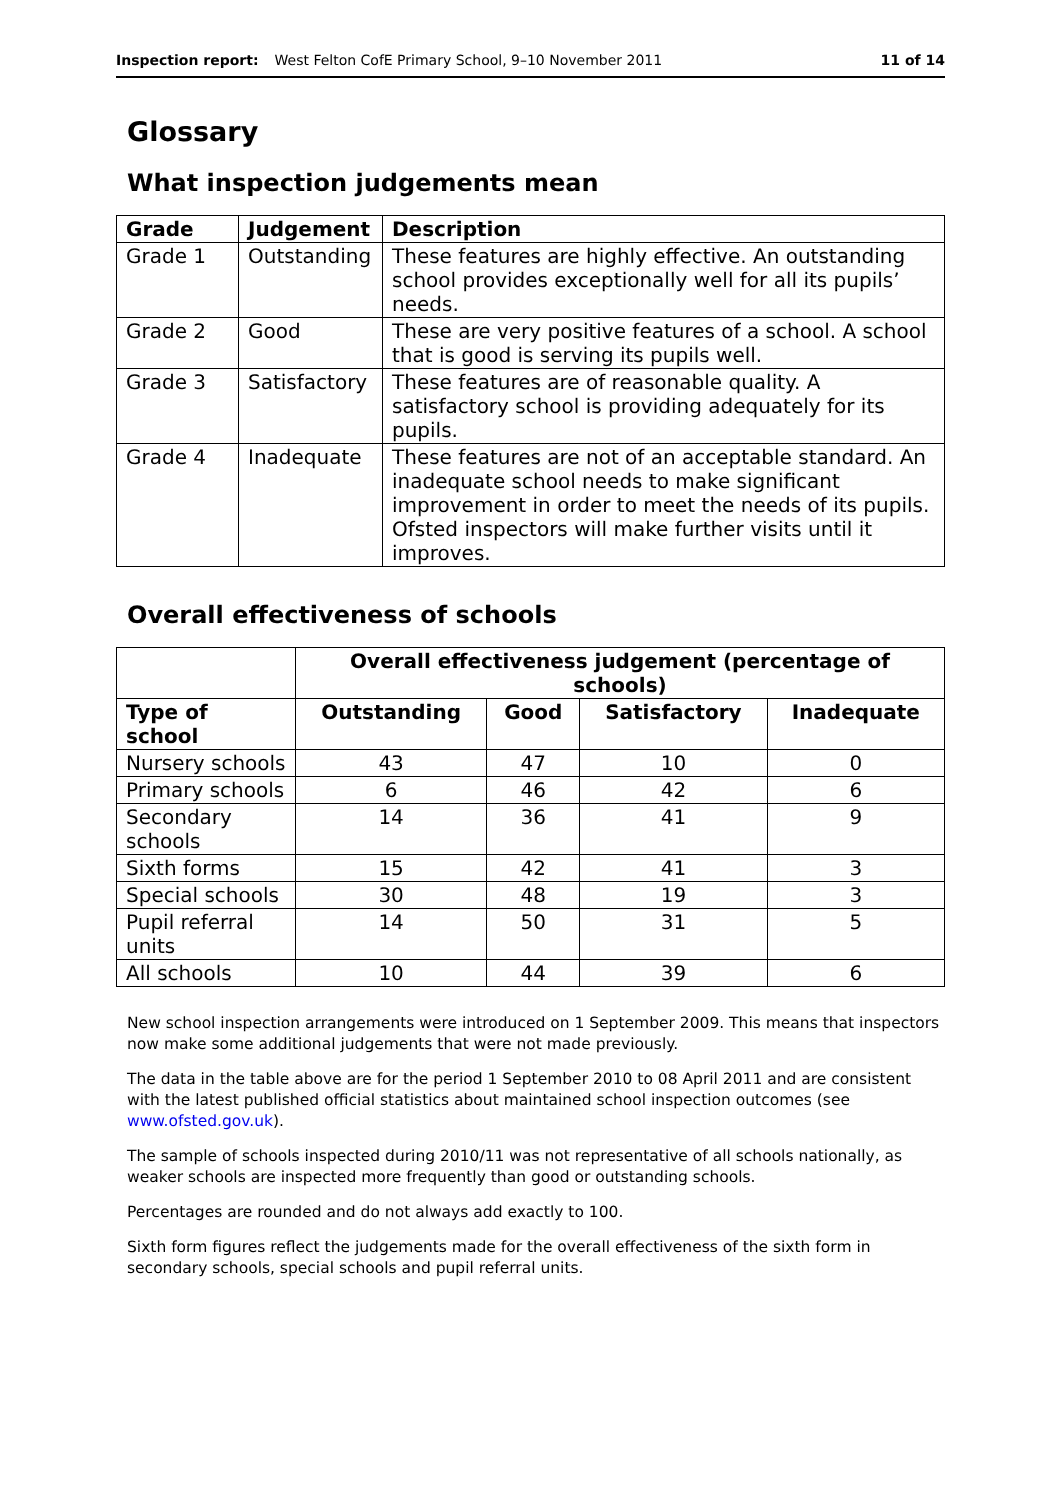Inspection report: West Felton CofE Primary School, 9–10 November 2011 11 of 14
Glossary
What inspection judgements mean
| Grade | Judgement | Description |
| --- | --- | --- |
| Grade 1 | Outstanding | These features are highly effective. An outstanding school provides exceptionally well for all its pupils’ needs. |
| Grade 2 | Good | These are very positive features of a school. A school that is good is serving its pupils well. |
| Grade 3 | Satisfactory | These features are of reasonable quality. A satisfactory school is providing adequately for its pupils. |
| Grade 4 | Inadequate | These features are not of an acceptable standard. An inadequate school needs to make significant improvement in order to meet the needs of its pupils. Ofsted inspectors will make further visits until it improves. |
Overall effectiveness of schools
| | Overall effectiveness judgement (percentage of schools) | | | |
| Type of school | Outstanding | Good | Satisfactory | Inadequate |
| Nursery schools | 43 | 47 | 10 | 0 |
| Primary schools | 6 | 46 | 42 | 6 |
| Secondary schools | 14 | 36 | 41 | 9 |
| Sixth forms | 15 | 42 | 41 | 3 |
| Special schools | 30 | 48 | 19 | 3 |
| Pupil referral units | 14 | 50 | 31 | 5 |
| All schools | 10 | 44 | 39 | 6 |
New school inspection arrangements were introduced on 1 September 2009. This means that inspectors now make some additional judgements that were not made previously.
The data in the table above are for the period 1 September 2010 to 08 April 2011 and are consistent with the latest published official statistics about maintained school inspection outcomes (see www.ofsted.gov.uk).
The sample of schools inspected during 2010/11 was not representative of all schools nationally, as weaker schools are inspected more frequently than good or outstanding schools.
Percentages are rounded and do not always add exactly to 100.
Sixth form figures reflect the judgements made for the overall effectiveness of the sixth form in secondary schools, special schools and pupil referral units.